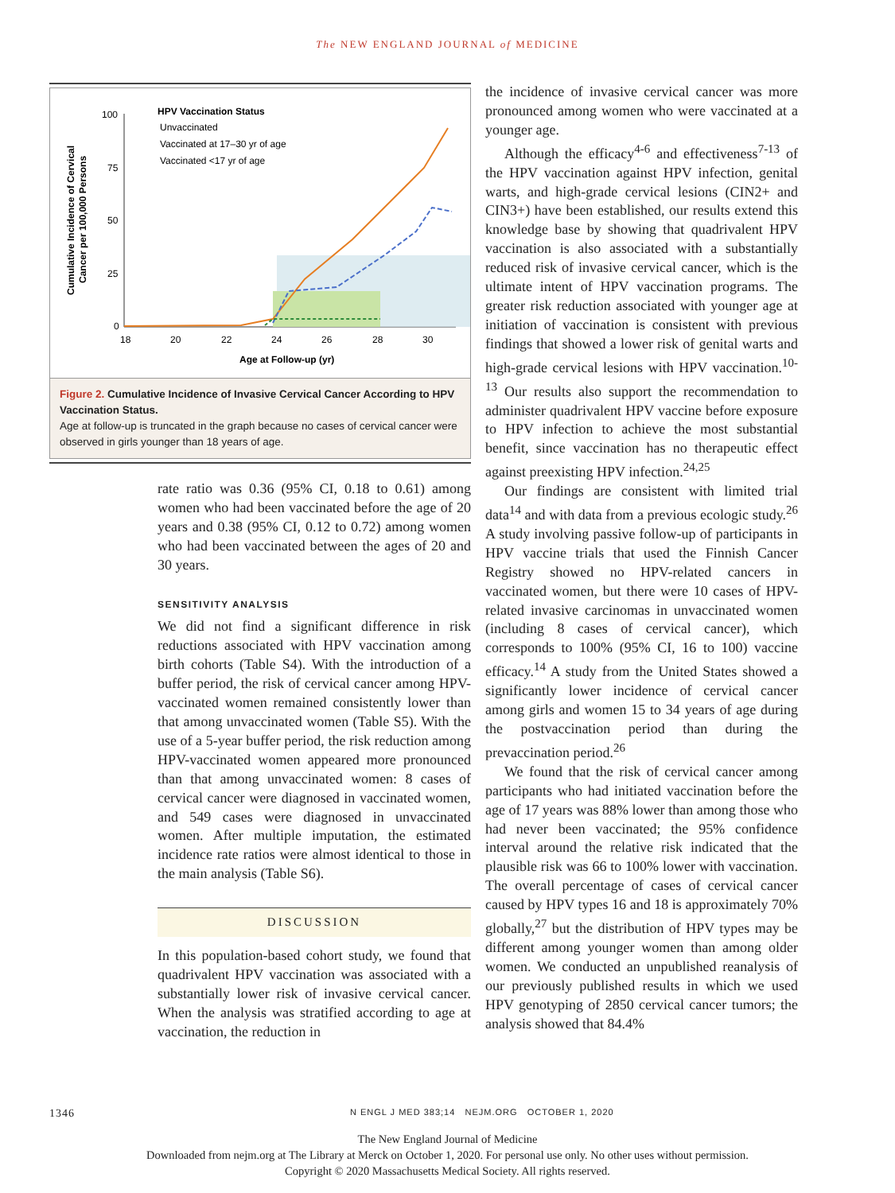The NEW ENGLAND JOURNAL of MEDICINE
Cumulative Incidence of Cervical
Cancer per 100,000 Persons
100
75
50
25
0
18
20
22
24
26
28
30
Age at Follow-up (yr)
HPV Vaccination Status
Unvaccinated
Vaccinated at 17–30 yr of age
Vaccinated <17 yr of age
Figure 2. Cumulative Incidence of Invasive Cervical Cancer According to HPV Vaccination Status.
Age at follow-up is truncated in the graph because no cases of cervical cancer were observed in girls younger than 18 years of age.
rate ratio was 0.36 (95% CI, 0.18 to 0.61) among women who had been vaccinated before the age of 20 years and 0.38 (95% CI, 0.12 to 0.72) among women who had been vaccinated between the ages of 20 and 30 years.
SENSITIVITY ANALYSIS
We did not find a significant difference in risk reductions associated with HPV vaccination among birth cohorts (Table S4). With the introduction of a buffer period, the risk of cervical cancer among HPV-vaccinated women remained consistently lower than that among unvaccinated women (Table S5). With the use of a 5-year buffer period, the risk reduction among HPV-vaccinated women appeared more pronounced than that among unvaccinated women: 8 cases of cervical cancer were diagnosed in vaccinated women, and 549 cases were diagnosed in unvaccinated women. After multiple imputation, the estimated incidence rate ratios were almost identical to those in the main analysis (Table S6).
DISCUSSION
In this population-based cohort study, we found that quadrivalent HPV vaccination was associated with a substantially lower risk of invasive cervical cancer. When the analysis was stratified according to age at vaccination, the reduction in
the incidence of invasive cervical cancer was more pronounced among women who were vaccinated at a younger age.
Although the efficacy<sup>4-6</sup> and effectiveness<sup>7-13</sup> of the HPV vaccination against HPV infection, genital warts, and high-grade cervical lesions (CIN2+ and CIN3+) have been established, our results extend this knowledge base by showing that quadrivalent HPV vaccination is also associated with a substantially reduced risk of invasive cervical cancer, which is the ultimate intent of HPV vaccination programs. The greater risk reduction associated with younger age at initiation of vaccination is consistent with previous findings that showed a lower risk of genital warts and high-grade cervical lesions with HPV vaccination.<sup>10-13</sup> Our results also support the recommendation to administer quadrivalent HPV vaccine before exposure to HPV infection to achieve the most substantial benefit, since vaccination has no therapeutic effect against preexisting HPV infection.<sup>24,25</sup>
Our findings are consistent with limited trial data<sup>14</sup> and with data from a previous ecologic study.<sup>26</sup> A study involving passive follow-up of participants in HPV vaccine trials that used the Finnish Cancer Registry showed no HPV-related cancers in vaccinated women, but there were 10 cases of HPV-related invasive carcinomas in unvaccinated women (including 8 cases of cervical cancer), which corresponds to 100% (95% CI, 16 to 100) vaccine efficacy.<sup>14</sup> A study from the United States showed a significantly lower incidence of cervical cancer among girls and women 15 to 34 years of age during the postvaccination period than during the prevaccination period.<sup>26</sup>
We found that the risk of cervical cancer among participants who had initiated vaccination before the age of 17 years was 88% lower than among those who had never been vaccinated; the 95% confidence interval around the relative risk indicated that the plausible risk was 66 to 100% lower with vaccination. The overall percentage of cases of cervical cancer caused by HPV types 16 and 18 is approximately 70% globally,<sup>27</sup> but the distribution of HPV types may be different among younger women than among older women. We conducted an unpublished reanalysis of our previously published results in which we used HPV genotyping of 2850 cervical cancer tumors; the analysis showed that 84.4%
1346 N ENGL J MED 383;14 NEJM.ORG OCTOBER 1, 2020
The New England Journal of Medicine
Downloaded from nejm.org at The Library at Merck on October 1, 2020. For personal use only. No other uses without permission.
Copyright © 2020 Massachusetts Medical Society. All rights reserved.